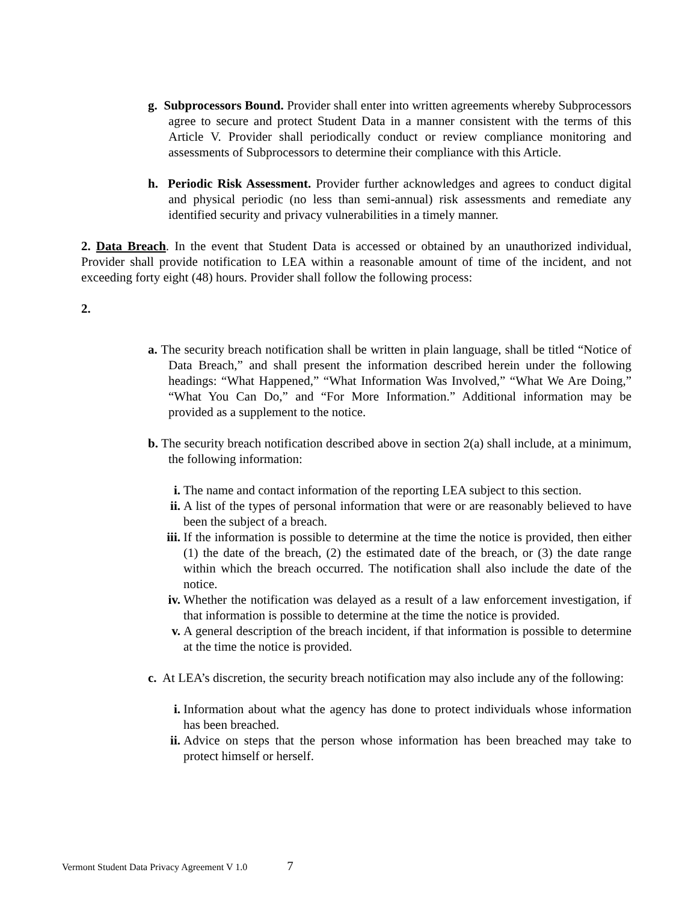g. Subprocessors Bound. Provider shall enter into written agreements whereby Subprocessors agree to secure and protect Student Data in a manner consistent with the terms of this Article V. Provider shall periodically conduct or review compliance monitoring and assessments of Subprocessors to determine their compliance with this Article.
h. Periodic Risk Assessment. Provider further acknowledges and agrees to conduct digital and physical periodic (no less than semi-annual) risk assessments and remediate any identified security and privacy vulnerabilities in a timely manner.
2. Data Breach. In the event that Student Data is accessed or obtained by an unauthorized individual, Provider shall provide notification to LEA within a reasonable amount of time of the incident, and not exceeding forty eight (48) hours. Provider shall follow the following process:
2.
a. The security breach notification shall be written in plain language, shall be titled “Notice of Data Breach,” and shall present the information described herein under the following headings: “What Happened,” “What Information Was Involved,” “What We Are Doing,” “What You Can Do,” and “For More Information.” Additional information may be provided as a supplement to the notice.
b. The security breach notification described above in section 2(a) shall include, at a minimum, the following information:
i. The name and contact information of the reporting LEA subject to this section.
ii. A list of the types of personal information that were or are reasonably believed to have been the subject of a breach.
iii. If the information is possible to determine at the time the notice is provided, then either (1) the date of the breach, (2) the estimated date of the breach, or (3) the date range within which the breach occurred. The notification shall also include the date of the notice.
iv. Whether the notification was delayed as a result of a law enforcement investigation, if that information is possible to determine at the time the notice is provided.
v. A general description of the breach incident, if that information is possible to determine at the time the notice is provided.
c. At LEA’s discretion, the security breach notification may also include any of the following:
i. Information about what the agency has done to protect individuals whose information has been breached.
ii. Advice on steps that the person whose information has been breached may take to protect himself or herself.
Vermont Student Data Privacy Agreement V 1.0 7